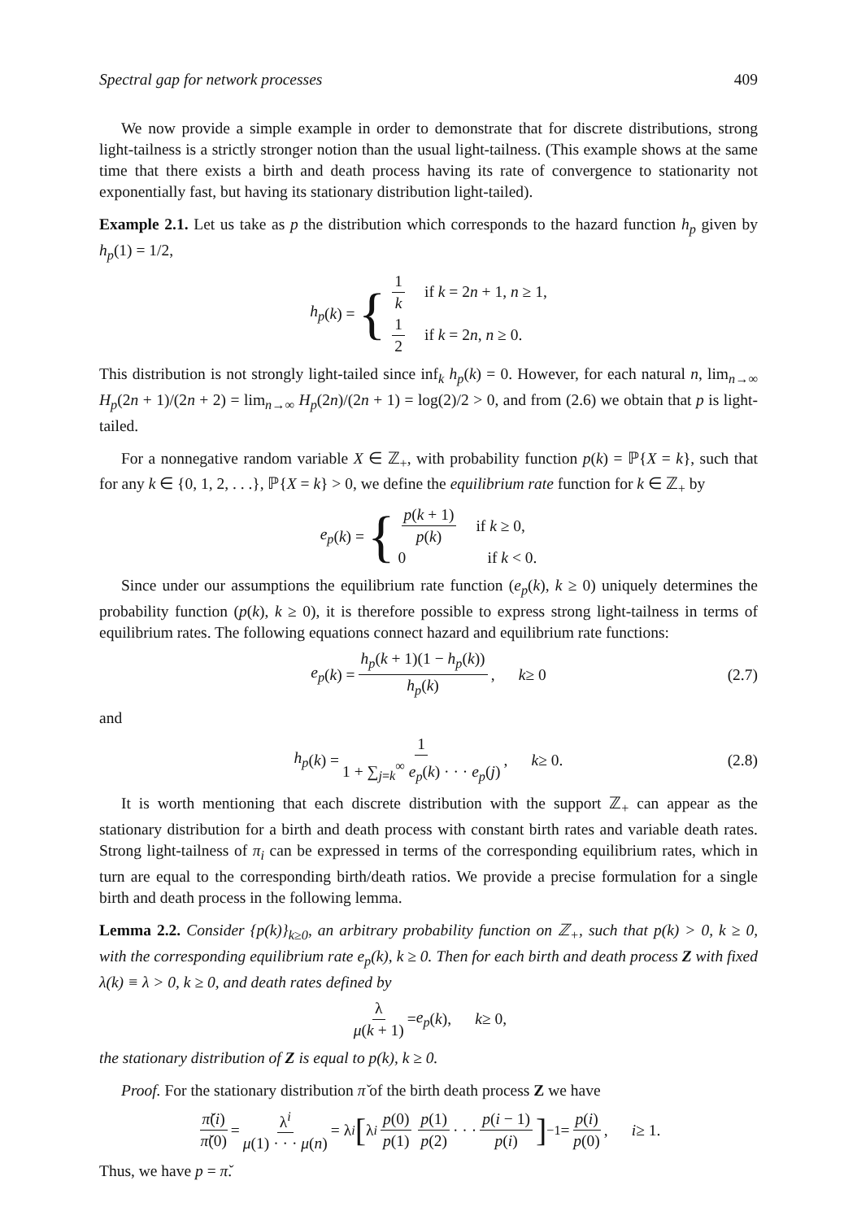Spectral gap for network processes 409
We now provide a simple example in order to demonstrate that for discrete distributions, strong light-tailness is a strictly stronger notion than the usual light-tailness. (This example shows at the same time that there exists a birth and death process having its rate of convergence to stationarity not exponentially fast, but having its stationary distribution light-tailed).
Example 2.1. Let us take as p the distribution which corresponds to the hazard function h<sub>p</sub> given by h<sub>p</sub>(1) = 1/2,
h<sub>p</sub> (k) = {
1 k if k = 2n + 1, n ≥ 1,
1 2 if k = 2n, n ≥ 0.
This distribution is not strongly light-tailed since inf<sub>k</sub> h<sub>p</sub>(k) = 0. However, for each natural n, lim<sub>n→∞</sub> H<sub>p</sub>(2n + 1)/(2n + 2) = lim<sub>n→∞</sub> H<sub>p</sub>(2n)/(2n + 1) = log(2)/2 > 0, and from (2.6) we obtain that p is light-tailed.
For a nonnegative random variable X ∈ ℤ<sub>+</sub>, with probability function p(k) = ℙ{X = k}, such that for any k ∈ {0, 1, 2, . . .}, ℙ{X = k} > 0, we define the equilibrium rate function for k ∈ ℤ<sub>+</sub> by
e<sub>p</sub> (k) = {
p(k + 1) p(k) if k ≥ 0,
0 if k < 0.
Since under our assumptions the equilibrium rate function (e<sub>p</sub>(k), k ≥ 0) uniquely determines the probability function (p(k), k ≥ 0), it is therefore possible to express strong light-tailness in terms of equilibrium rates. The following equations connect hazard and equilibrium rate functions:
e<sub>p</sub> (k) = h<sub>p</sub>(k + 1)(1 − h<sub>p</sub>(k)) h<sub>p</sub>(k), k ≥ 0 (2.7)
and
h<sub>p</sub> (k) = 1 1 + ∑<sub>j=k</sub><sup>∞</sup> e<sub>p</sub>(k) · · · e<sub>p</sub>(j), k ≥ 0. (2.8)
It is worth mentioning that each discrete distribution with the support ℤ<sub>+</sub> can appear as the stationary distribution for a birth and death process with constant birth rates and variable death rates. Strong light-tailness of π<sub>i</sub> can be expressed in terms of the corresponding equilibrium rates, which in turn are equal to the corresponding birth/death ratios. We provide a precise formulation for a single birth and death process in the following lemma.
Lemma 2.2. Consider {p(k)}<sub>k≥0</sub>, an arbitrary probability function on ℤ<sub>+</sub>, such that p(k) > 0, k ≥ 0, with the corresponding equilibrium rate e<sub>p</sub>(k), k ≥ 0. Then for each birth and death process Z with fixed λ(k) ≡ λ > 0, k ≥ 0, and death rates defined by
λ μ(k + 1) = e<sub>p</sub> (k), k ≥ 0,
the stationary distribution of Z is equal to p(k), k ≥ 0.
Proof. For the stationary distribution π̌ of the birth death process Z we have
π̌(i) π̌(0) = λ<sup>i</sup> μ(1) · · · μ(n) = λ<sup>i</sup> [λ<sup>i</sup> p(0) p(1) p(1) p(2) · · · p(i − 1) p(i)]<sup>−1</sup> = p(i) p(0), i ≥ 1.
Thus, we have p = π̌.